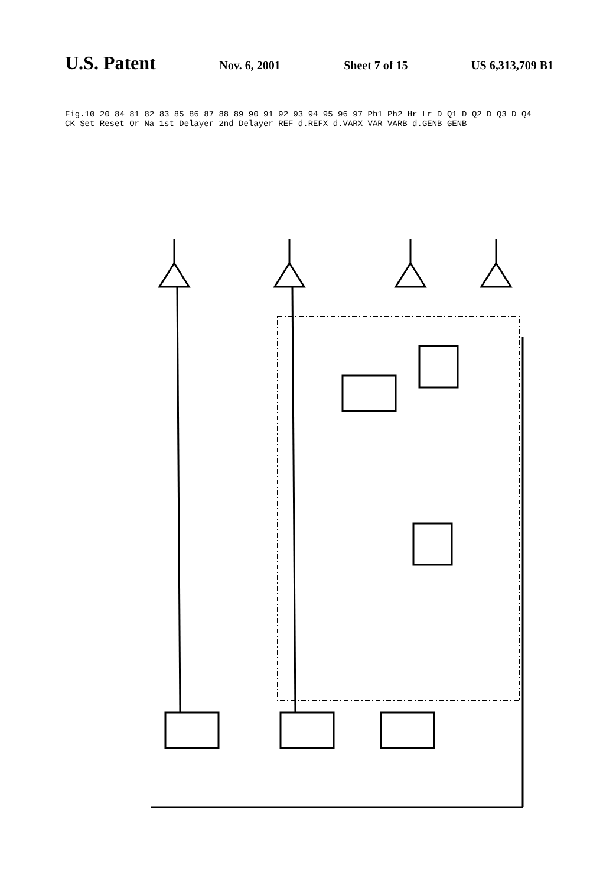U.S. Patent
Nov. 6, 2001 Sheet 7 of 15 US 6,313,709 B1
Fig.10 20 84 81 82 83 85 86 87 88 89 90 91 92 93 94 95 96 97 Ph1 Ph2 Hr Lr D Q1 D Q2 D Q3 D Q4 CK Set Reset Or Na 1st Delayer 2nd Delayer REF d.REFX d.VARX VAR VARB d.GENB GENB